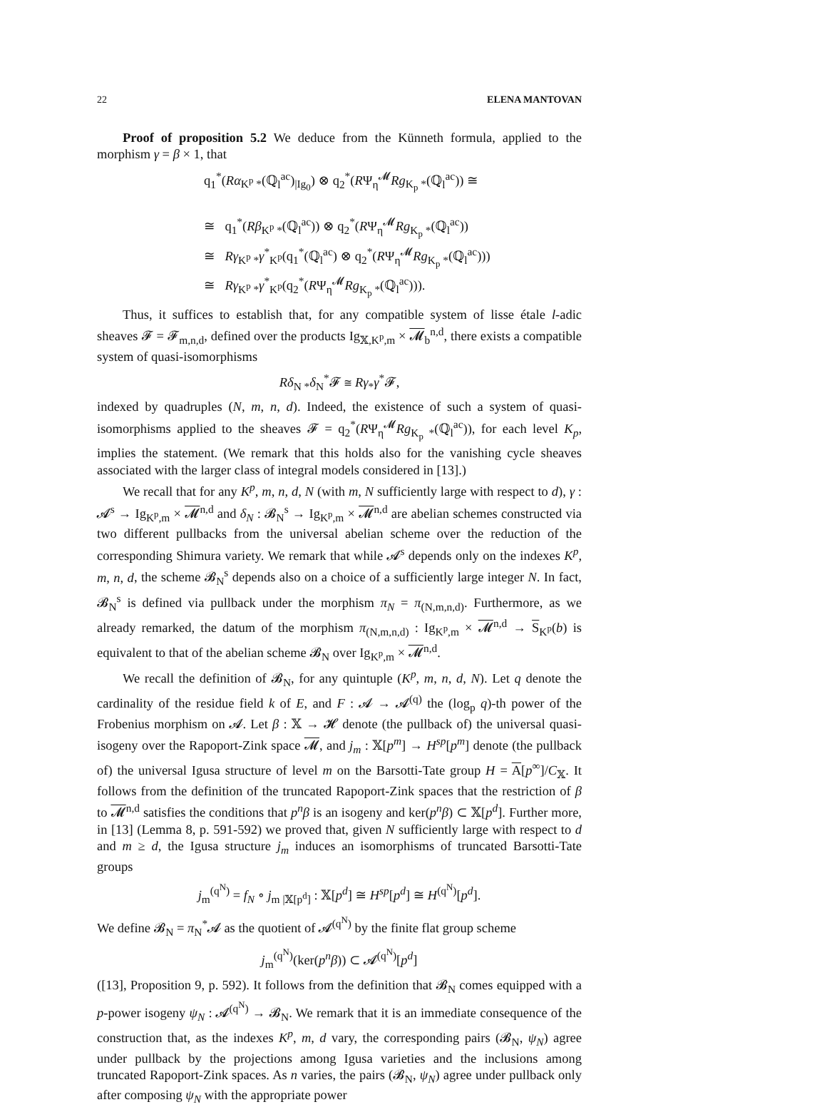22 ELENA MANTOVAN
Proof of proposition 5.2 We deduce from the Künneth formula, applied to the morphism γ = β × 1, that
q<sub>1</sub><sup>*</sup>(Rα<sub>K<sup>p</sup> *</sub>(ℚ<sub>l</sub><sup>ac</sup>)<sub>|Ig<sub>0</sub></sub>) ⊗ q<sub>2</sub><sup>*</sup>(RΨ<sub>η</sub><sup>𝓜</sup>Rg<sub>K<sub>p</sub> *</sub>(ℚ<sub>l</sub><sup>ac</sup>)) ≅
≅ q<sub>1</sub><sup>*</sup>(Rβ<sub>K<sup>p</sup> *</sub>(ℚ<sub>l</sub><sup>ac</sup>)) ⊗ q<sub>2</sub><sup>*</sup>(RΨ<sub>η</sub><sup>𝓜</sup>Rg<sub>K<sub>p</sub> *</sub>(ℚ<sub>l</sub><sup>ac</sup>))
≅ Rγ<sub>K<sup>p</sup> *</sub>γ<sup>*</sup><sub>K<sup>p</sup></sub>(q<sub>1</sub><sup>*</sup>(ℚ<sub>l</sub><sup>ac</sup>) ⊗ q<sub>2</sub><sup>*</sup>(RΨ<sub>η</sub><sup>𝓜</sup>Rg<sub>K<sub>p</sub> *</sub>(ℚ<sub>l</sub><sup>ac</sup>)))
≅ Rγ<sub>K<sup>p</sup> *</sub>γ<sup>*</sup><sub>K<sup>p</sup></sub>(q<sub>2</sub><sup>*</sup>(RΨ<sub>η</sub><sup>𝓜</sup>Rg<sub>K<sub>p</sub> *</sub>(ℚ<sub>l</sub><sup>ac</sup>))).
Thus, it suffices to establish that, for any compatible system of lisse étale l-adic sheaves 𝓕 = 𝓕<sub>m,n,d</sub>, defined over the products Ig<sub>𝕏,K<sup>p</sup>,m</sub> × 𝓜<sub>b</sub><sup>n,d</sup>, there exists a compatible system of quasi-isomorphisms
Rδ<sub>N *</sub>δ<sub>N</sub><sup>*</sup>𝓕 ≅ Rγ<sub>*</sub>γ<sup>*</sup>𝓕,
indexed by quadruples (N, m, n, d). Indeed, the existence of such a system of quasi-isomorphisms applied to the sheaves 𝓕 = q<sub>2</sub><sup>*</sup>(RΨ<sub>η</sub><sup>𝓜</sup>Rg<sub>K<sub>p</sub> *</sub>(ℚ<sub>l</sub><sup>ac</sup>)), for each level K<sub>p</sub>, implies the statement. (We remark that this holds also for the vanishing cycle sheaves associated with the larger class of integral models considered in [13].)
We recall that for any K<sup>p</sup>, m, n, d, N (with m, N sufficiently large with respect to d), γ : 𝓐<sup>s</sup> → Ig<sub>K<sup>p</sup>,m</sub> × 𝓜<sup>n,d</sup> and δ<sub>N</sub> : 𝓑<sub>N</sub><sup>s</sup> → Ig<sub>K<sup>p</sup>,m</sub> × 𝓜<sup>n,d</sup> are abelian schemes constructed via two different pullbacks from the universal abelian scheme over the reduction of the corresponding Shimura variety. We remark that while 𝓐<sup>s</sup> depends only on the indexes K<sup>p</sup>, m, n, d, the scheme 𝓑<sub>N</sub><sup>s</sup> depends also on a choice of a sufficiently large integer N. In fact, 𝓑<sub>N</sub><sup>s</sup> is defined via pullback under the morphism π<sub>N</sub> = π<sub>(N,m,n,d)</sub>. Furthermore, as we already remarked, the datum of the morphism π<sub>(N,m,n,d)</sub> : Ig<sub>K<sup>p</sup>,m</sub> × 𝓜<sup>n,d</sup> → S<sub>K<sup>p</sup></sub>(b) is equivalent to that of the abelian scheme 𝓑<sub>N</sub> over Ig<sub>K<sup>p</sup>,m</sub> × 𝓜<sup>n,d</sup>.
We recall the definition of 𝓑<sub>N</sub>, for any quintuple (K<sup>p</sup>, m, n, d, N). Let q denote the cardinality of the residue field k of E, and F : 𝓐 → 𝓐<sup>(q)</sup> the (log<sub>p</sub> q)-th power of the Frobenius morphism on 𝓐. Let β : 𝕏 → 𝓗 denote (the pullback of) the universal quasi-isogeny over the Rapoport-Zink space 𝓜, and j<sub>m</sub> : 𝕏[p<sup>m</sup>] → H<sup>sp</sup>[p<sup>m</sup>] denote (the pullback of) the universal Igusa structure of level m on the Barsotti-Tate group H = A[p<sup>∞</sup>]/C<sub>𝕏</sub>. It follows from the definition of the truncated Rapoport-Zink spaces that the restriction of β to 𝓜<sup>n,d</sup> satisfies the conditions that p<sup>n</sup>β is an isogeny and ker(p<sup>n</sup>β) ⊂ 𝕏[p<sup>d</sup>]. Further more, in [13] (Lemma 8, p. 591-592) we proved that, given N sufficiently large with respect to d and m ≥ d, the Igusa structure j<sub>m</sub> induces an isomorphisms of truncated Barsotti-Tate groups
j<sub>m</sub><sup>(q<sup>N</sup>)</sup> = f<sub>N</sub> ∘ j<sub>m |𝕏[p<sup>d</sup>]</sub> : 𝕏[p<sup>d</sup>] ≅ H<sup>sp</sup>[p<sup>d</sup>] ≅ H<sup>(q<sup>N</sup>)</sup>[p<sup>d</sup>].
We define 𝓑<sub>N</sub> = π<sub>N</sub><sup>*</sup>𝓐 as the quotient of 𝓐<sup>(q<sup>N</sup>)</sup> by the finite flat group scheme
j<sub>m</sub><sup>(q<sup>N</sup>)</sup>(ker(p<sup>n</sup>β)) ⊂ 𝓐<sup>(q<sup>N</sup>)</sup>[p<sup>d</sup>]
([13], Proposition 9, p. 592). It follows from the definition that 𝓑<sub>N</sub> comes equipped with a p-power isogeny ψ<sub>N</sub> : 𝓐<sup>(q<sup>N</sup>)</sup> → 𝓑<sub>N</sub>. We remark that it is an immediate consequence of the construction that, as the indexes K<sup>p</sup>, m, d vary, the corresponding pairs (𝓑<sub>N</sub>, ψ<sub>N</sub>) agree under pullback by the projections among Igusa varieties and the inclusions among truncated Rapoport-Zink spaces. As n varies, the pairs (𝓑<sub>N</sub>, ψ<sub>N</sub>) agree under pullback only after composing ψ<sub>N</sub> with the appropriate power